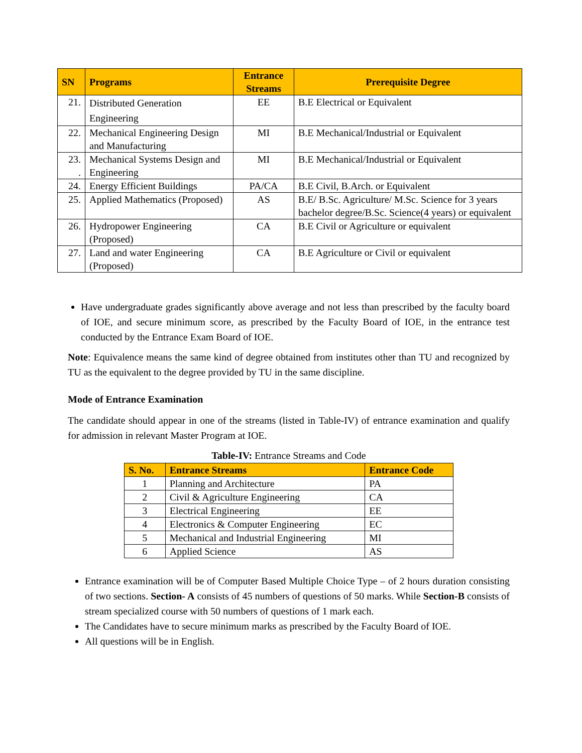| SN | Programs | Entrance Streams | Prerequisite Degree |
| --- | --- | --- | --- |
| 21. | Distributed Generation Engineering | EE | B.E Electrical or Equivalent |
| 22. | Mechanical Engineering Design and Manufacturing | MI | B.E Mechanical/Industrial or Equivalent |
| 23. . | Mechanical Systems Design and Engineering | MI | B.E Mechanical/Industrial or Equivalent |
| 24. | Energy Efficient Buildings | PA/CA | B.E Civil, B.Arch. or Equivalent |
| 25. | Applied Mathematics (Proposed) | AS | B.E/ B.Sc. Agriculture/ M.Sc. Science for 3 years bachelor degree/B.Sc. Science(4 years) or equivalent |
| 26. | Hydropower Engineering (Proposed) | CA | B.E Civil or Agriculture or equivalent |
| 27. | Land and water Engineering (Proposed) | CA | B.E Agriculture or Civil or equivalent |
Have undergraduate grades significantly above average and not less than prescribed by the faculty board of IOE, and secure minimum score, as prescribed by the Faculty Board of IOE, in the entrance test conducted by the Entrance Exam Board of IOE.
Note: Equivalence means the same kind of degree obtained from institutes other than TU and recognized by TU as the equivalent to the degree provided by TU in the same discipline.
Mode of Entrance Examination
The candidate should appear in one of the streams (listed in Table-IV) of entrance examination and qualify for admission in relevant Master Program at IOE.
Table-IV: Entrance Streams and Code
| S. No. | Entrance Streams | Entrance Code |
| --- | --- | --- |
| 1 | Planning and Architecture | PA |
| 2 | Civil & Agriculture Engineering | CA |
| 3 | Electrical Engineering | EE |
| 4 | Electronics & Computer Engineering | EC |
| 5 | Mechanical and Industrial Engineering | MI |
| 6 | Applied Science | AS |
Entrance examination will be of Computer Based Multiple Choice Type – of 2 hours duration consisting of two sections. Section- A consists of 45 numbers of questions of 50 marks. While Section-B consists of stream specialized course with 50 numbers of questions of 1 mark each.
The Candidates have to secure minimum marks as prescribed by the Faculty Board of IOE.
All questions will be in English.